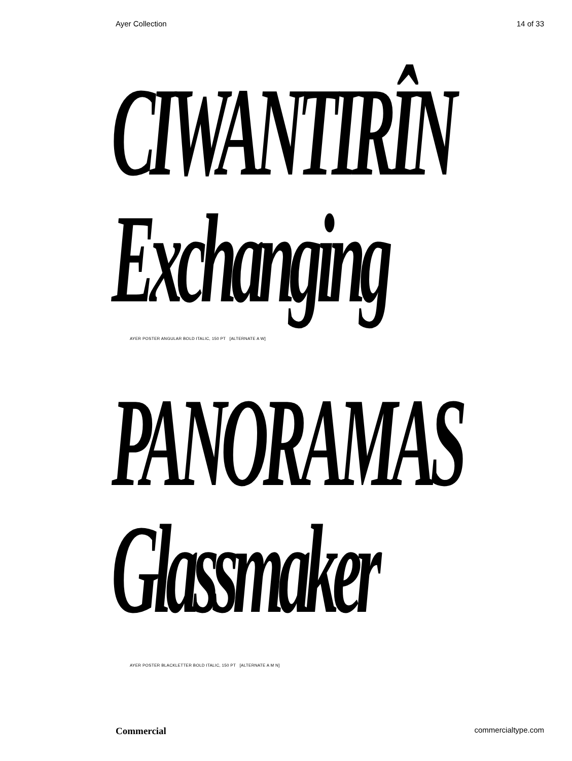Ayer Collection 14 of 33
CIWANTIRÎN
Exchanging
AYER POSTER ANGULAR BOLD ITALIC, 150 PT [ALTERNATE A W]
PANORAMAS
Glassmaker
AYER POSTER BLACKLETTER BOLD ITALIC, 150 PT [ALTERNATE A M N]
Commercial commercialtype.com